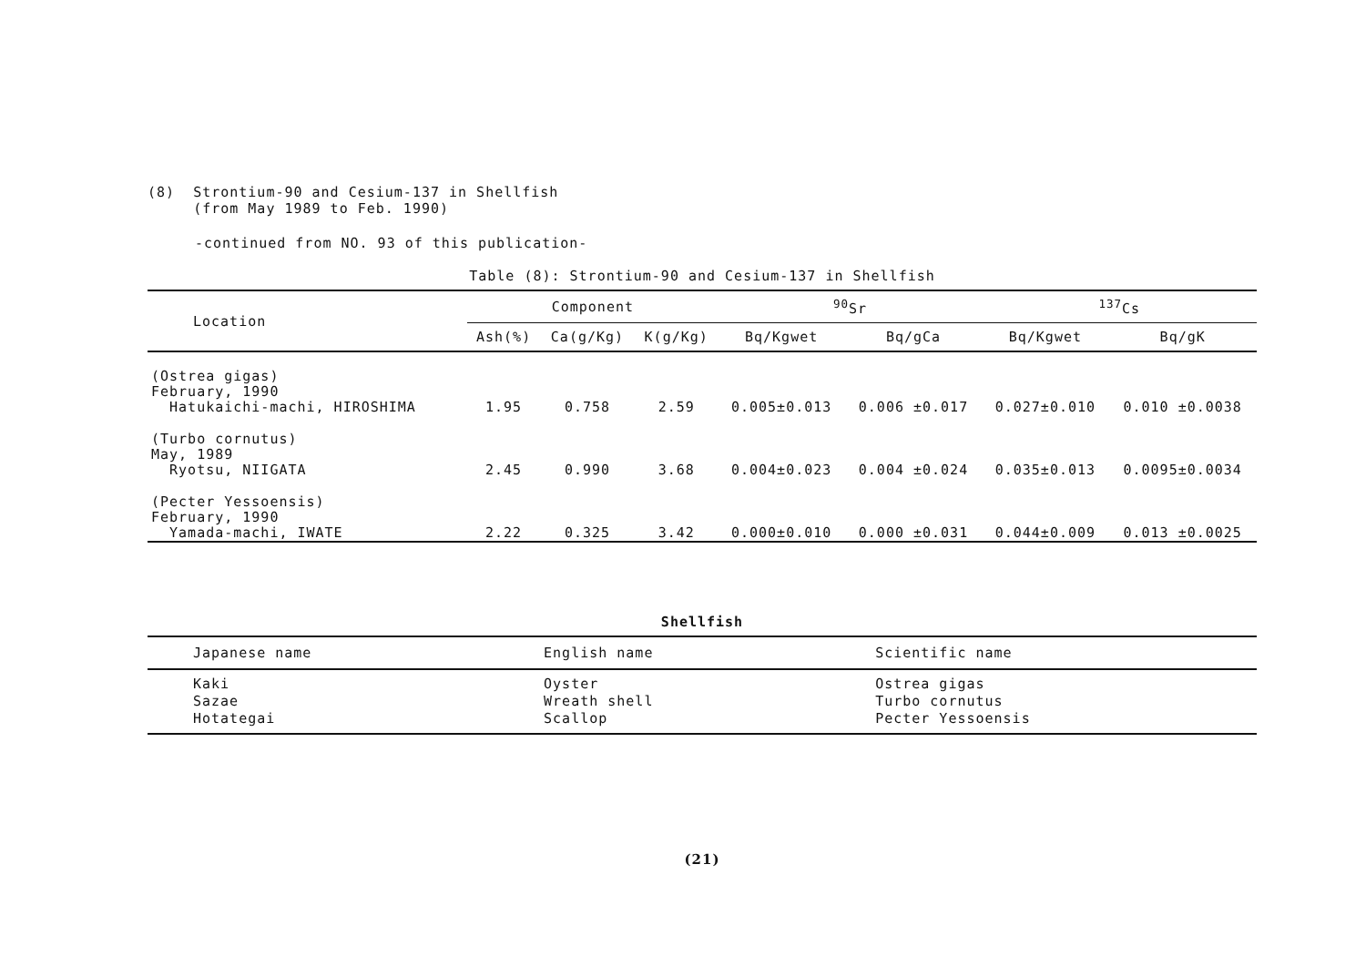(8) Strontium-90 and Cesium-137 in Shellfish
(from May 1989 to Feb. 1990)
-continued from NO. 93 of this publication-
Table (8): Strontium-90 and Cesium-137 in Shellfish
| Location | Component | | | <sup>90</sup>Sr | | <sup>137</sup>Cs | |
| --- | --- | --- | --- | --- | --- | --- | --- |
| | Ash(%) | Ca(g/Kg) | K(g/Kg) | Bq/Kgwet | Bq/gCa | Bq/Kgwet | Bq/gK |
| (Ostrea gigas) February, 1990 Hatukaichi-machi, HIROSHIMA | 1.95 | 0.758 | 2.59 | 0.005±0.013 | 0.006 ±0.017 | 0.027±0.010 | 0.010 ±0.0038 |
| (Turbo cornutus) May, 1989 Ryotsu, NIIGATA | 2.45 | 0.990 | 3.68 | 0.004±0.023 | 0.004 ±0.024 | 0.035±0.013 | 0.0095±0.0034 |
| (Pecter Yessoensis) February, 1990 Yamada-machi, IWATE | 2.22 | 0.325 | 3.42 | 0.000±0.010 | 0.000 ±0.031 | 0.044±0.009 | 0.013 ±0.0025 |
Shellfish
| Japanese name | English name | Scientific name |
| --- | --- | --- |
| Kaki Sazae Hotategai | Oyster Wreath shell Scallop | Ostrea gigas Turbo cornutus Pecter Yessoensis |
(21)